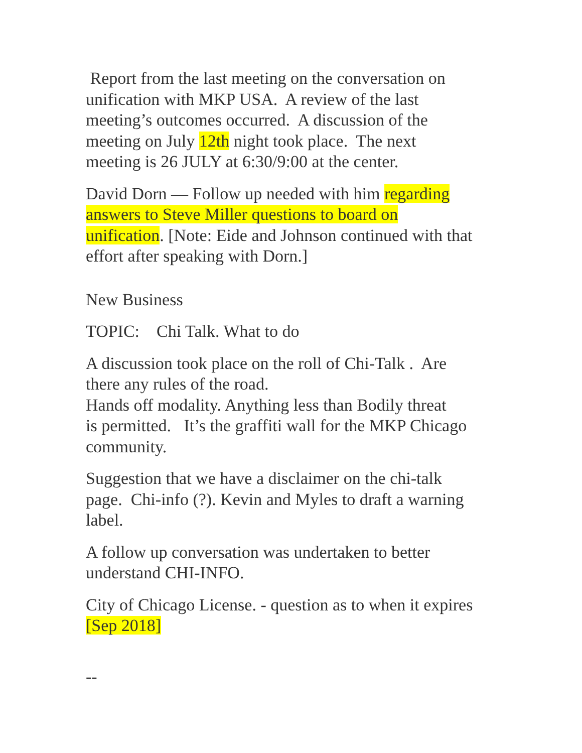Report from the last meeting on the conversation on
unification with MKP USA. A review of the last
meeting’s outcomes occurred. A discussion of the
meeting on July 12th night took place. The next
meeting is 26 JULY at 6:30/9:00 at the center.
David Dorn — Follow up needed with him regarding
answers to Steve Miller questions to board on
unification. [Note: Eide and Johnson continued with that
effort after speaking with Dorn.]
New Business
TOPIC: Chi Talk. What to do
A discussion took place on the roll of Chi-Talk . Are
there any rules of the road.
Hands off modality. Anything less than Bodily threat
is permitted. It’s the graffiti wall for the MKP Chicago
community.
Suggestion that we have a disclaimer on the chi-talk
page. Chi-info (?). Kevin and Myles to draft a warning
label.
A follow up conversation was undertaken to better
understand CHI-INFO.
City of Chicago License. - question as to when it expires
[Sep 2018]
--